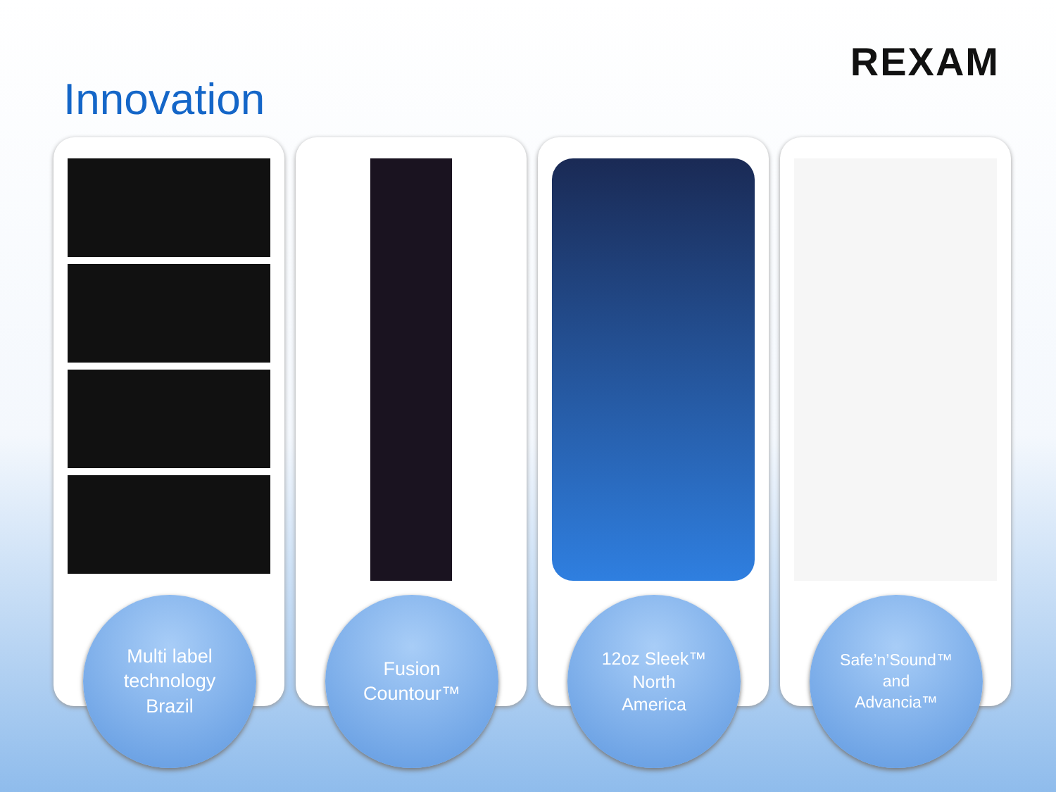Innovation
REXAM
Multi label
technology
Brazil
Fusion
Countour™
12oz Sleek™
North
America
Safe’n’Sound™
and
Advancia™